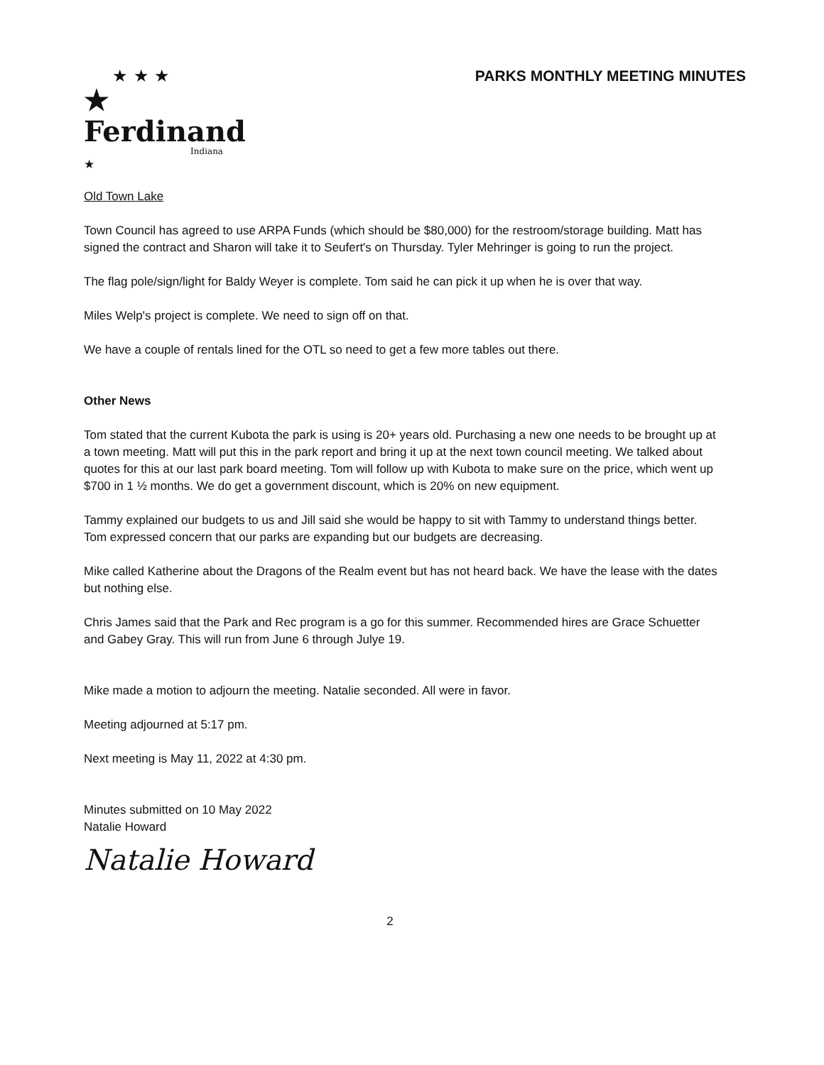★ ★ ★
★ Ferdinand
Indiana
★
PARKS MONTHLY MEETING MINUTES
Old Town Lake
Town Council has agreed to use ARPA Funds (which should be $80,000) for the restroom/storage building. Matt has signed the contract and Sharon will take it to Seufert's on Thursday. Tyler Mehringer is going to run the project.
The flag pole/sign/light for Baldy Weyer is complete. Tom said he can pick it up when he is over that way.
Miles Welp's project is complete. We need to sign off on that.
We have a couple of rentals lined for the OTL so need to get a few more tables out there.
Other News
Tom stated that the current Kubota the park is using is 20+ years old. Purchasing a new one needs to be brought up at a town meeting. Matt will put this in the park report and bring it up at the next town council meeting. We talked about quotes for this at our last park board meeting. Tom will follow up with Kubota to make sure on the price, which went up $700 in 1 ½ months. We do get a government discount, which is 20% on new equipment.
Tammy explained our budgets to us and Jill said she would be happy to sit with Tammy to understand things better. Tom expressed concern that our parks are expanding but our budgets are decreasing.
Mike called Katherine about the Dragons of the Realm event but has not heard back. We have the lease with the dates but nothing else.
Chris James said that the Park and Rec program is a go for this summer. Recommended hires are Grace Schuetter and Gabey Gray. This will run from June 6 through Julye 19.
Mike made a motion to adjourn the meeting. Natalie seconded. All were in favor.
Meeting adjourned at 5:17 pm.
Next meeting is May 11, 2022 at 4:30 pm.
Minutes submitted on 10 May 2022
Natalie Howard
Natalie Howard
2